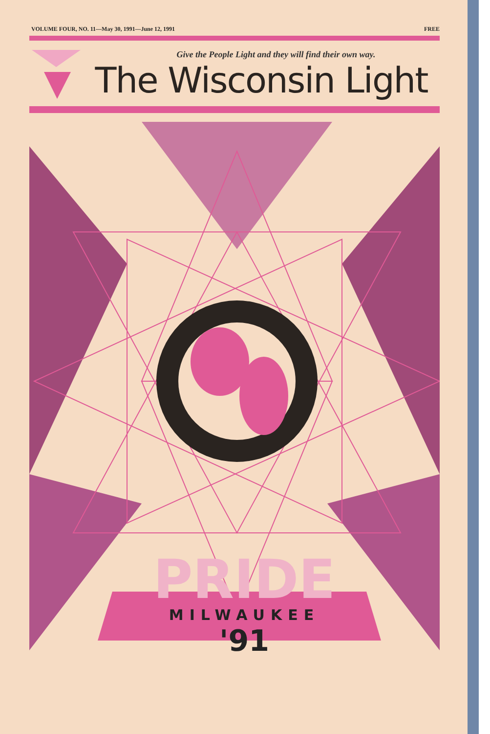VOLUME FOUR, NO. 11—May 30, 1991—June 12, 1991 FREE
Give the People Light and they will find their own way.
The Wisconsin Light
PRIDE
MILWAUKEE
'91